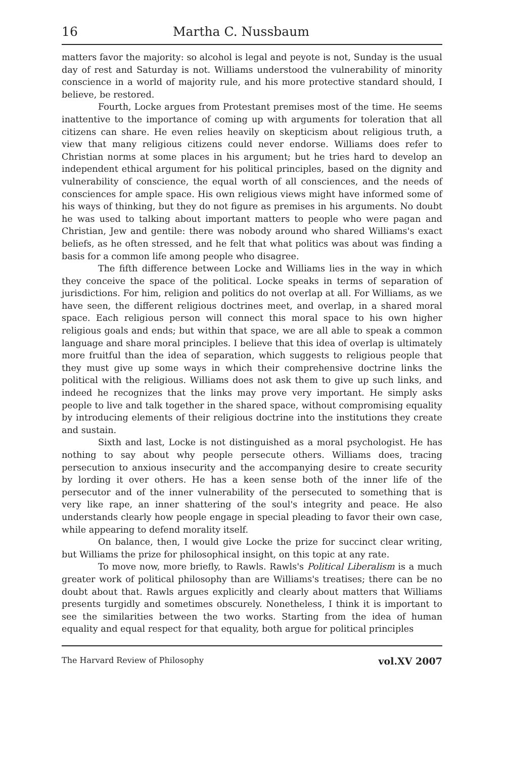16 Martha C. Nussbaum
matters favor the majority: so alcohol is legal and peyote is not, Sunday is the usual day of rest and Saturday is not. Williams understood the vulnerability of minority conscience in a world of majority rule, and his more protective standard should, I believe, be restored.
Fourth, Locke argues from Protestant premises most of the time. He seems inattentive to the importance of coming up with arguments for toleration that all citizens can share. He even relies heavily on skepticism about religious truth, a view that many religious citizens could never endorse. Williams does refer to Christian norms at some places in his argument; but he tries hard to develop an independent ethical argument for his political principles, based on the dignity and vulnerability of conscience, the equal worth of all consciences, and the needs of consciences for ample space. His own religious views might have informed some of his ways of thinking, but they do not figure as premises in his arguments. No doubt he was used to talking about important matters to people who were pagan and Christian, Jew and gentile: there was nobody around who shared Williams's exact beliefs, as he often stressed, and he felt that what politics was about was finding a basis for a common life among people who disagree.
The fifth difference between Locke and Williams lies in the way in which they conceive the space of the political. Locke speaks in terms of separation of jurisdictions. For him, religion and politics do not overlap at all. For Williams, as we have seen, the different religious doctrines meet, and overlap, in a shared moral space. Each religious person will connect this moral space to his own higher religious goals and ends; but within that space, we are all able to speak a common language and share moral principles. I believe that this idea of overlap is ultimately more fruitful than the idea of separation, which suggests to religious people that they must give up some ways in which their comprehensive doctrine links the political with the religious. Williams does not ask them to give up such links, and indeed he recognizes that the links may prove very important. He simply asks people to live and talk together in the shared space, without compromising equality by introducing elements of their religious doctrine into the institutions they create and sustain.
Sixth and last, Locke is not distinguished as a moral psychologist. He has nothing to say about why people persecute others. Williams does, tracing persecution to anxious insecurity and the accompanying desire to create security by lording it over others. He has a keen sense both of the inner life of the persecutor and of the inner vulnerability of the persecuted to something that is very like rape, an inner shattering of the soul's integrity and peace. He also understands clearly how people engage in special pleading to favor their own case, while appearing to defend morality itself.
On balance, then, I would give Locke the prize for succinct clear writing, but Williams the prize for philosophical insight, on this topic at any rate.
To move now, more briefly, to Rawls. Rawls's Political Liberalism is a much greater work of political philosophy than are Williams's treatises; there can be no doubt about that. Rawls argues explicitly and clearly about matters that Williams presents turgidly and sometimes obscurely. Nonetheless, I think it is important to see the similarities between the two works. Starting from the idea of human equality and equal respect for that equality, both argue for political principles
The Harvard Review of Philosophy vol.XV 2007